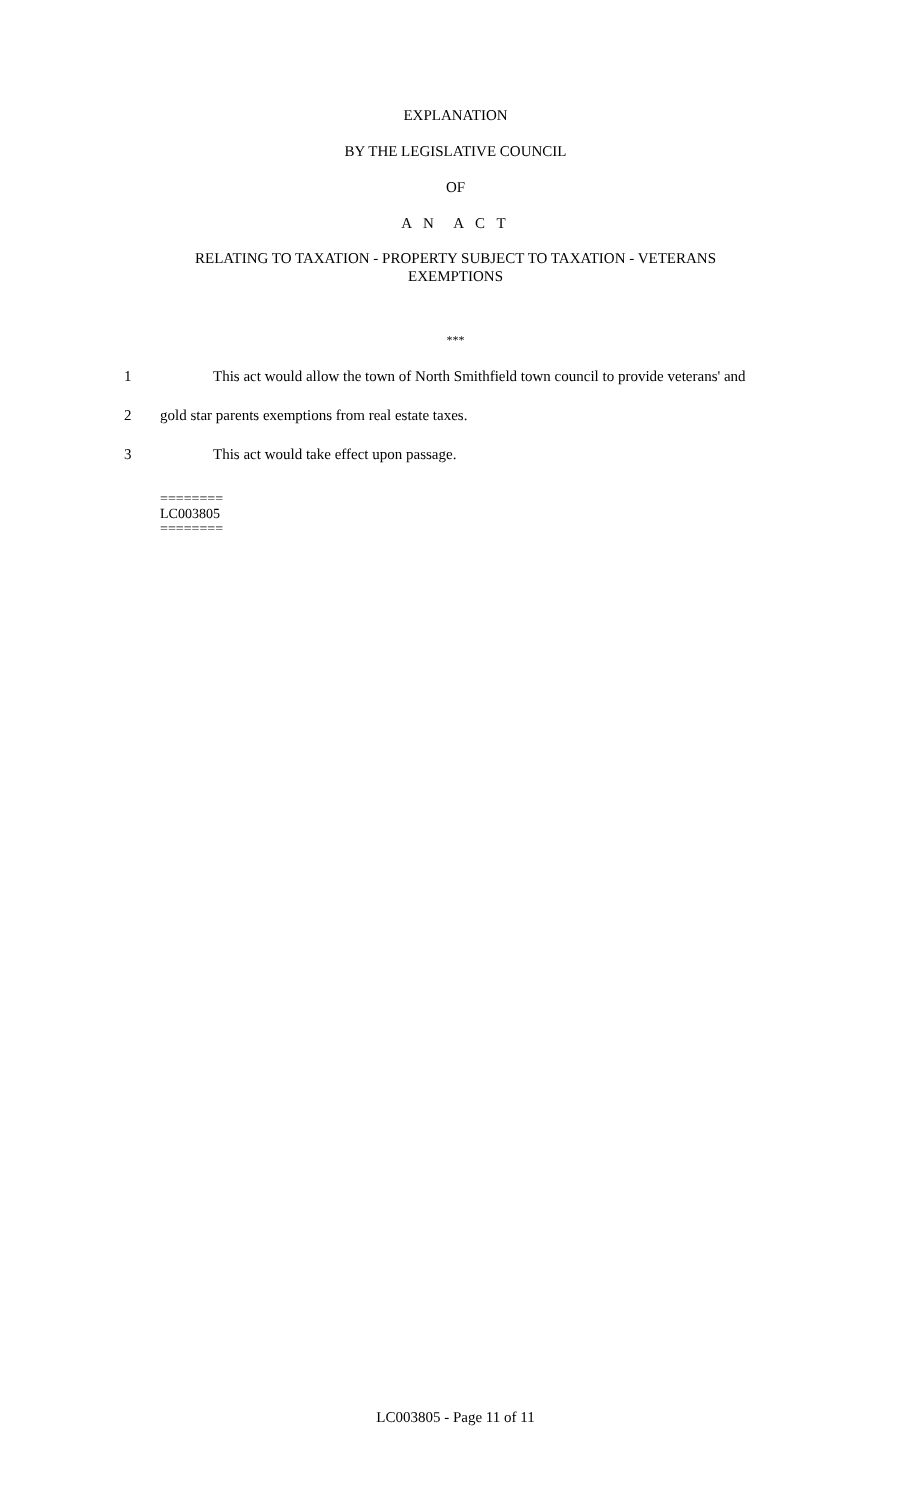EXPLANATION
BY THE LEGISLATIVE COUNCIL
OF
A N A C T
RELATING TO TAXATION - PROPERTY SUBJECT TO TAXATION - VETERANS
EXEMPTIONS
***
1 This act would allow the town of North Smithfield town council to provide veterans' and
2 gold star parents exemptions from real estate taxes.
3 This act would take effect upon passage.
========
LC003805
========
LC003805 - Page 11 of 11